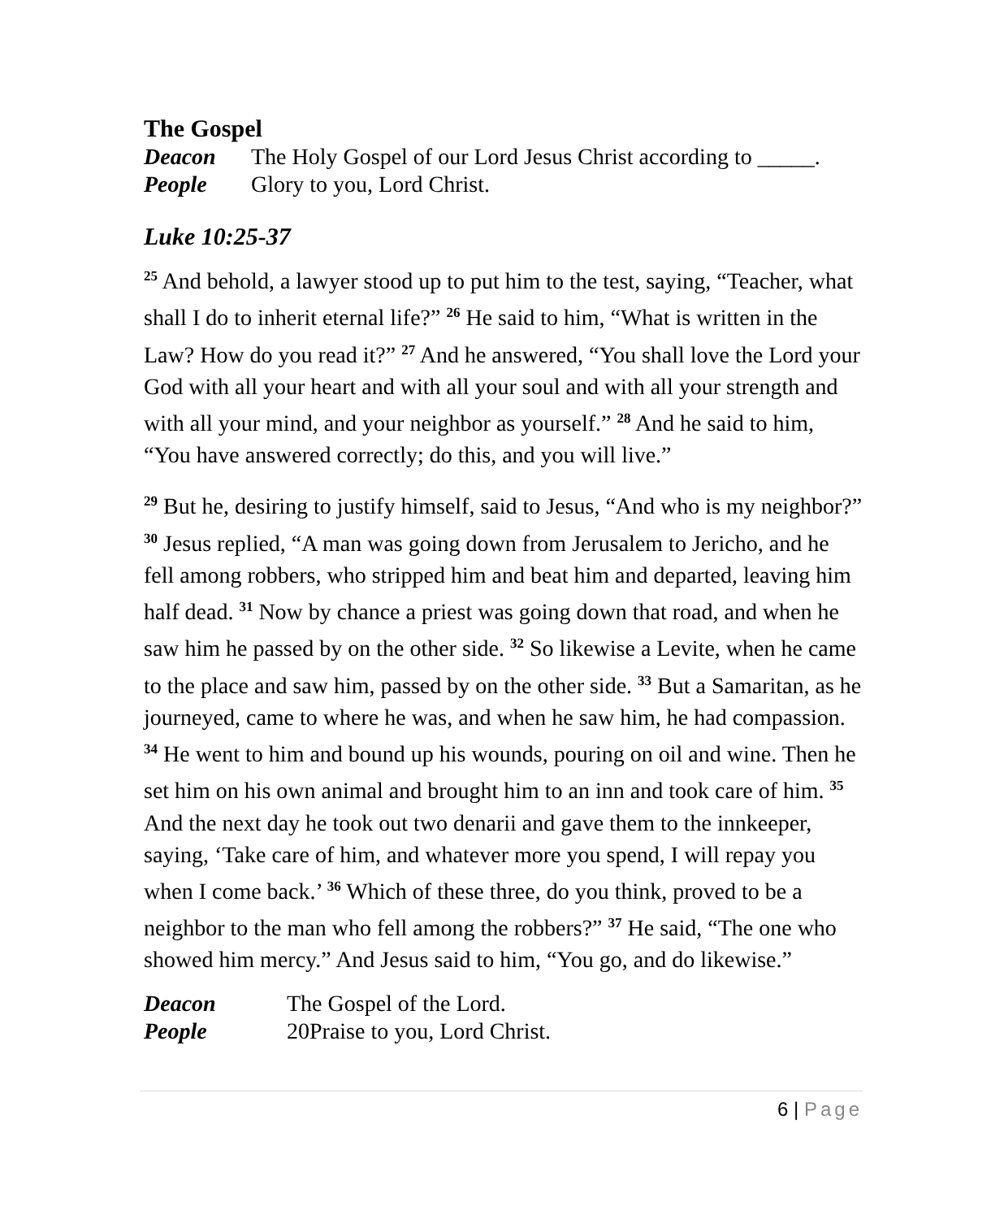The Gospel
Deacon The Holy Gospel of our Lord Jesus Christ according to _____.
People Glory to you, Lord Christ.
Luke 10:25-37
<sup>25</sup> And behold, a lawyer stood up to put him to the test, saying, “Teacher, what shall I do to inherit eternal life?” <sup>26</sup> He said to him, “What is written in the Law? How do you read it?” <sup>27</sup> And he answered, “You shall love the Lord your God with all your heart and with all your soul and with all your strength and with all your mind, and your neighbor as yourself.” <sup>28</sup> And he said to him, “You have answered correctly; do this, and you will live.”
<sup>29</sup> But he, desiring to justify himself, said to Jesus, “And who is my neighbor?” <sup>30</sup> Jesus replied, “A man was going down from Jerusalem to Jericho, and he fell among robbers, who stripped him and beat him and departed, leaving him half dead. <sup>31</sup> Now by chance a priest was going down that road, and when he saw him he passed by on the other side. <sup>32</sup> So likewise a Levite, when he came to the place and saw him, passed by on the other side. <sup>33</sup> But a Samaritan, as he journeyed, came to where he was, and when he saw him, he had compassion. <sup>34</sup> He went to him and bound up his wounds, pouring on oil and wine. Then he set him on his own animal and brought him to an inn and took care of him. <sup>35</sup> And the next day he took out two denarii and gave them to the innkeeper, saying, ‘Take care of him, and whatever more you spend, I will repay you when I come back.’ <sup>36</sup> Which of these three, do you think, proved to be a neighbor to the man who fell among the robbers?” <sup>37</sup> He said, “The one who showed him mercy.” And Jesus said to him, “You go, and do likewise.”
Deacon The Gospel of the Lord.
People 20Praise to you, Lord Christ.
6 | Page